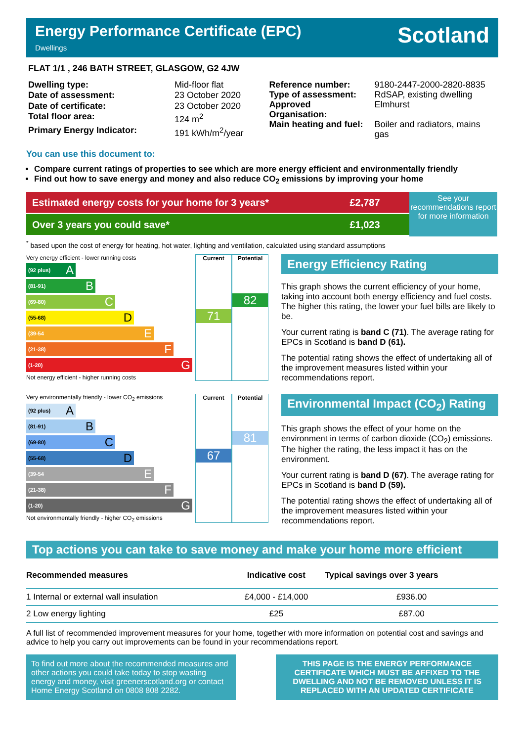Energy Performance Certificate (EPC)
Dwellings
Scotland
FLAT 1/1 , 246 BATH STREET, GLASGOW, G2 4JW
| Dwelling type: | Mid-floor flat |
| Date of assessment: | 23 October 2020 |
| Date of certificate: | 23 October 2020 |
| Total floor area: | 124 m<sup>2</sup> |
| Primary Energy Indicator: | 191 kWh/m<sup>2</sup>/year |
| Reference number: | 9180-2447-2000-2820-8835 |
| Type of assessment: | RdSAP, existing dwelling |
| Approved Organisation: | Elmhurst |
| Main heating and fuel: | Boiler and radiators, mains gas |
You can use this document to:
Compare current ratings of properties to see which are more energy efficient and environmentally friendly
Find out how to save energy and money and also reduce CO<sub>2</sub> emissions by improving your home
Estimated energy costs for your home for 3 years*
Over 3 years you could save*
£2,787
£1,023
See your recommendations report for more information
<sup>*</sup> based upon the cost of energy for heating, hot water, lighting and ventilation, calculated using standard assumptions
Very energy efficient - lower running costs
(92 plus) A
(81-91) B
(69-80) C
(55-68) D
(39-54 E
(21-38) F
(1-20) G
Not energy efficient - higher running costs
Current
71
Potential
82
Energy Efficiency Rating
This graph shows the current efficiency of your home, taking into account both energy efficiency and fuel costs. The higher this rating, the lower your fuel bills are likely to be.
Your current rating is band C (71). The average rating for EPCs in Scotland is band D (61).
The potential rating shows the effect of undertaking all of the improvement measures listed within your recommendations report.
Very environmentally friendly - lower CO<sub>2</sub> emissions
(92 plus) A
(81-91) B
(69-80) C
(55-68) D
(39-54 E
(21-38) F
(1-20) G
Not environmentally friendly - higher CO<sub>2</sub> emissions
Current
67
Potential
81
Environmental Impact (CO<sub>2</sub>) Rating
This graph shows the effect of your home on the environment in terms of carbon dioxide (CO<sub>2</sub>) emissions. The higher the rating, the less impact it has on the environment.
Your current rating is band D (67). The average rating for EPCs in Scotland is band D (59).
The potential rating shows the effect of undertaking all of the improvement measures listed within your recommendations report.
Top actions you can take to save money and make your home more efficient
| Recommended measures | Indicative cost | Typical savings over 3 years |
| --- | --- | --- |
| 1 Internal or external wall insulation | £4,000 - £14,000 | £936.00 |
| 2 Low energy lighting | £25 | £87.00 |
A full list of recommended improvement measures for your home, together with more information on potential cost and savings and advice to help you carry out improvements can be found in your recommendations report.
To find out more about the recommended measures and other actions you could take today to stop wasting energy and money, visit greenerscotland.org or contact Home Energy Scotland on 0808 808 2282.
THIS PAGE IS THE ENERGY PERFORMANCE CERTIFICATE WHICH MUST BE AFFIXED TO THE DWELLING AND NOT BE REMOVED UNLESS IT IS REPLACED WITH AN UPDATED CERTIFICATE